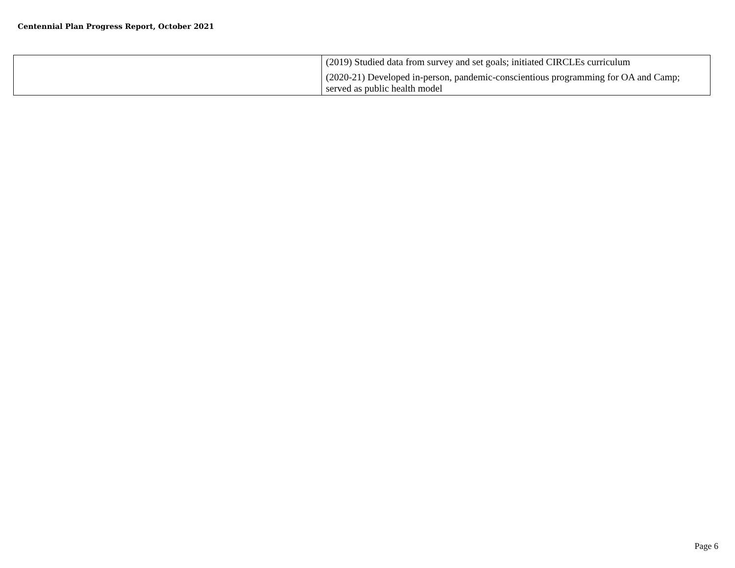Centennial Plan Progress Report, October 2021
| | (2019) Studied data from survey and set goals; initiated CIRCLEs curriculum (2020-21) Developed in-person, pandemic-conscientious programming for OA and Camp; served as public health model |
Page 6